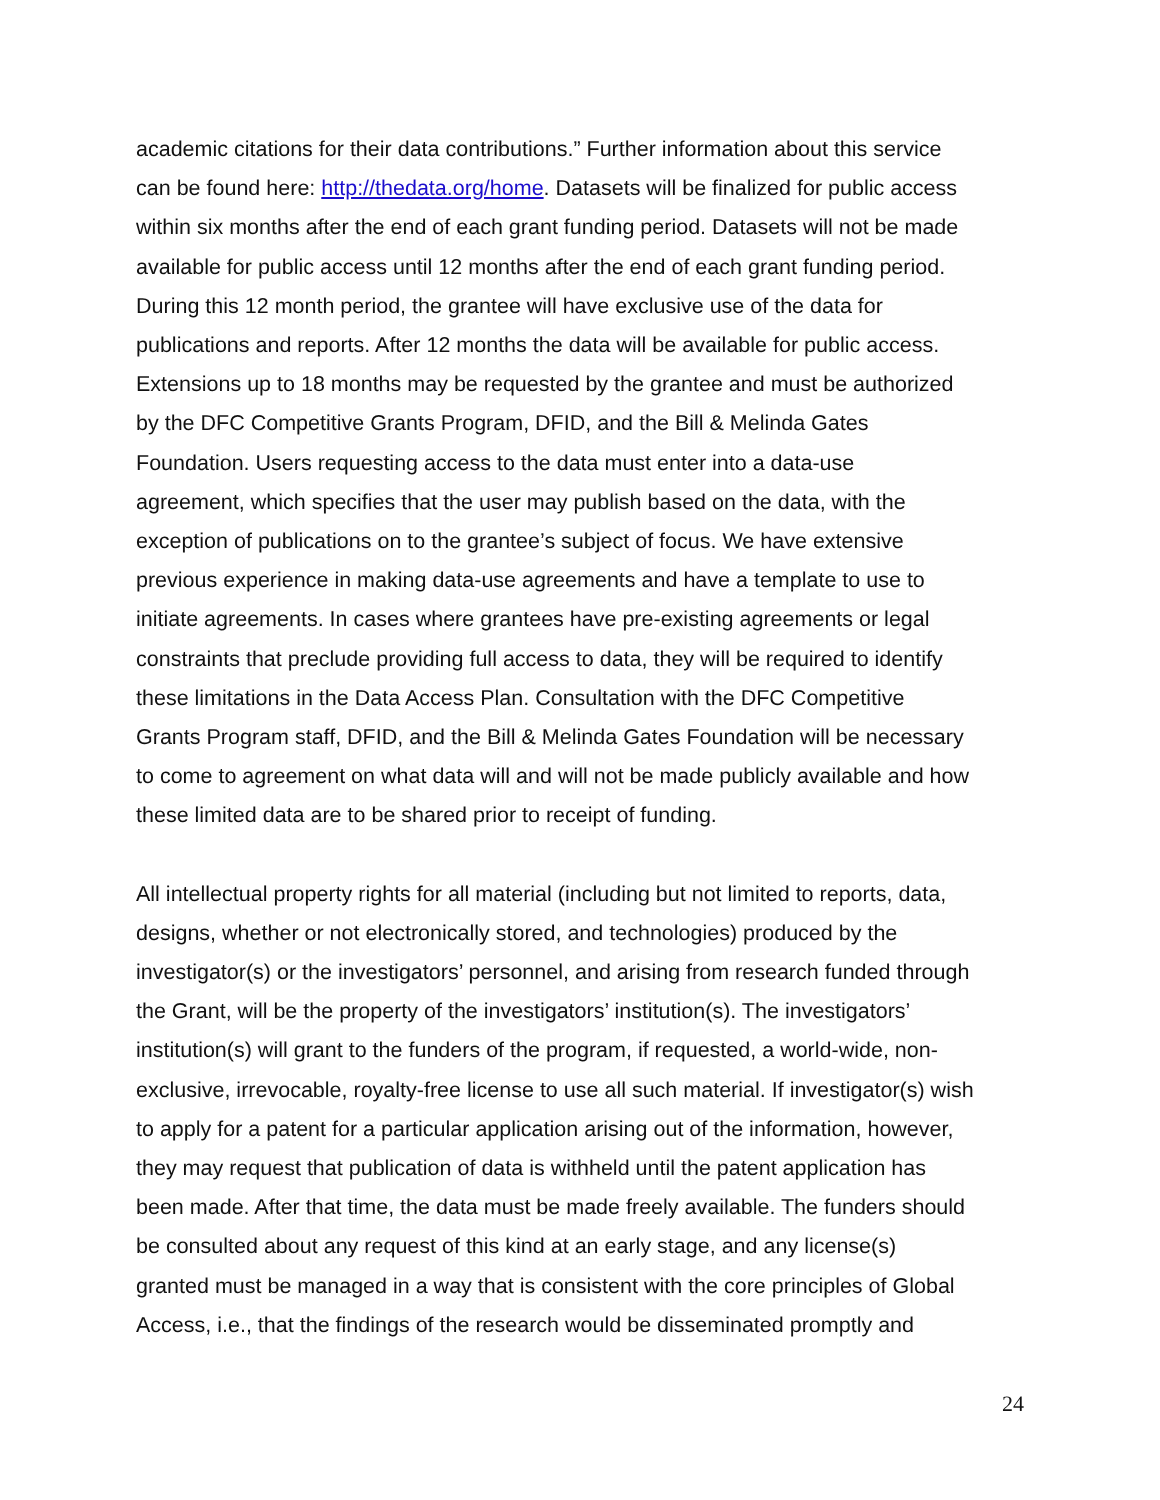academic citations for their data contributions.” Further information about this service can be found here: http://thedata.org/home. Datasets will be finalized for public access within six months after the end of each grant funding period. Datasets will not be made available for public access until 12 months after the end of each grant funding period. During this 12 month period, the grantee will have exclusive use of the data for publications and reports. After 12 months the data will be available for public access. Extensions up to 18 months may be requested by the grantee and must be authorized by the DFC Competitive Grants Program, DFID, and the Bill & Melinda Gates Foundation. Users requesting access to the data must enter into a data-use agreement, which specifies that the user may publish based on the data, with the exception of publications on to the grantee’s subject of focus. We have extensive previous experience in making data-use agreements and have a template to use to initiate agreements. In cases where grantees have pre-existing agreements or legal constraints that preclude providing full access to data, they will be required to identify these limitations in the Data Access Plan. Consultation with the DFC Competitive Grants Program staff, DFID, and the Bill & Melinda Gates Foundation will be necessary to come to agreement on what data will and will not be made publicly available and how these limited data are to be shared prior to receipt of funding.
All intellectual property rights for all material (including but not limited to reports, data, designs, whether or not electronically stored, and technologies) produced by the investigator(s) or the investigators’ personnel, and arising from research funded through the Grant, will be the property of the investigators’ institution(s). The investigators’ institution(s) will grant to the funders of the program, if requested, a world-wide, non- exclusive, irrevocable, royalty-free license to use all such material. If investigator(s) wish to apply for a patent for a particular application arising out of the information, however, they may request that publication of data is withheld until the patent application has been made. After that time, the data must be made freely available. The funders should be consulted about any request of this kind at an early stage, and any license(s) granted must be managed in a way that is consistent with the core principles of Global Access, i.e., that the findings of the research would be disseminated promptly and
24